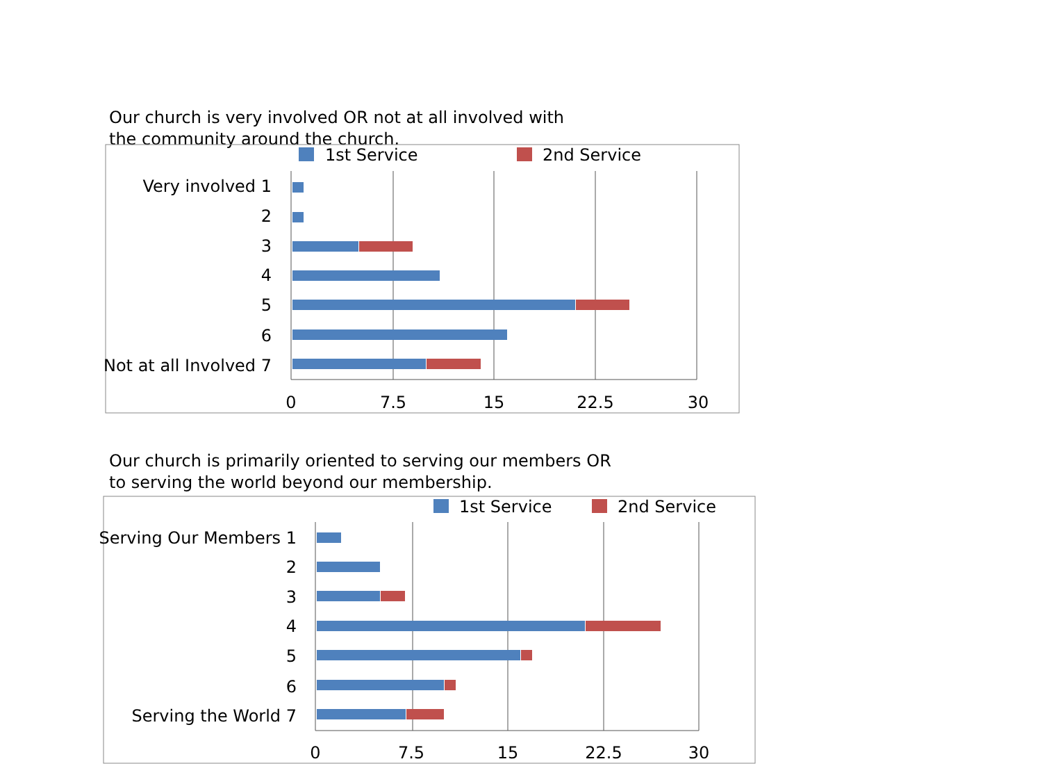Our church is very involved OR not at all involved with
the community around the church.
Our church is primarily oriented to serving our members OR
to serving the world beyond our membership.
1st Service
2nd Service
Very involved 1
2
3
4
5
6
Not at all Involved 7
0
7.5
15
22.5
30
1st Service
2nd Service
Serving Our Members 1
2
3
4
5
6
Serving the World 7
0
7.5
15
22.5
30